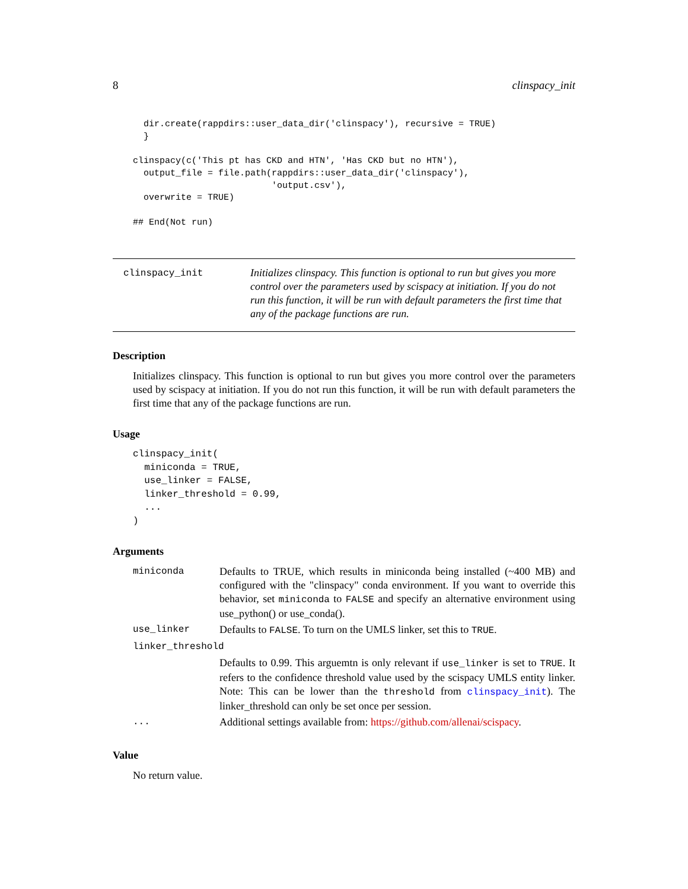8 clinspacy_init
  dir.create(rappdirs::user_data_dir('clinspacy'), recursive = TRUE)
  }

clinspacy(c('This pt has CKD and HTN', 'Has CKD but no HTN'),
  output_file = file.path(rappdirs::user_data_dir('clinspacy'),
                          'output.csv'),
  overwrite = TRUE)

## End(Not run)
clinspacy_init
Initializes clinspacy. This function is optional to run but gives you more control over the parameters used by scispacy at initiation. If you do not run this function, it will be run with default parameters the first time that any of the package functions are run.
Description
Initializes clinspacy. This function is optional to run but gives you more control over the parameters used by scispacy at initiation. If you do not run this function, it will be run with default parameters the first time that any of the package functions are run.
Usage
clinspacy_init(
  miniconda = TRUE,
  use_linker = FALSE,
  linker_threshold = 0.99,
  ...
)
Arguments
| miniconda | Defaults to TRUE, which results in miniconda being installed (~400 MB) and configured with the "clinspacy" conda environment. If you want to override this behavior, set miniconda to FALSE and specify an alternative environment using use_python() or use_conda(). |
| use_linker | Defaults to FALSE . To turn on the UMLS linker, set this to TRUE . |
| linker_threshold | |
| | Defaults to 0.99. This arguemtn is only relevant if use_linker is set to TRUE . It refers to the confidence threshold value used by the scispacy UMLS entity linker. Note: This can be lower than the threshold from clinspacy_init ). The linker_threshold can only be set once per session. |
| ... | Additional settings available from: https://github.com/allenai/scispacy . |
Value
No return value.